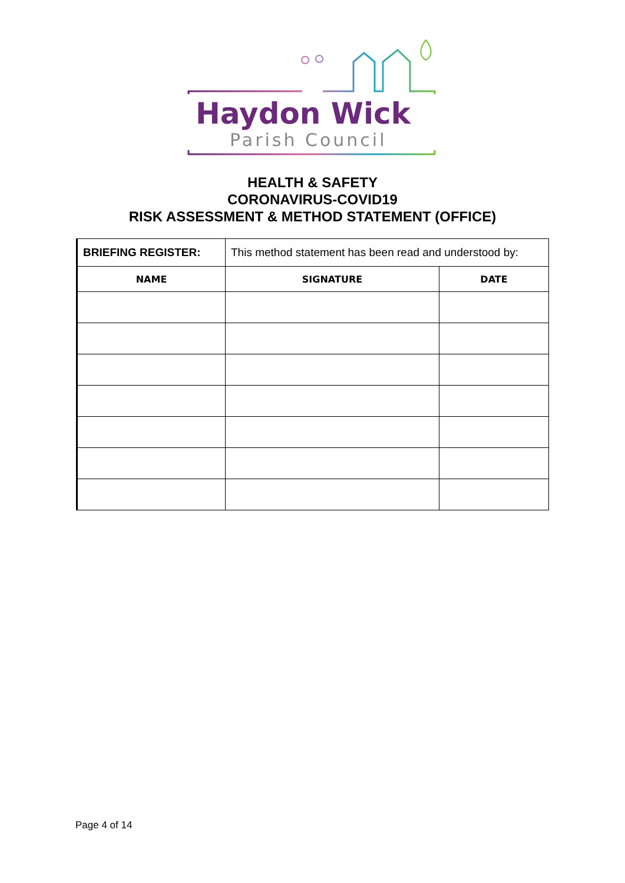Haydon Wick
Parish Council
HEALTH & SAFETY
CORONAVIRUS-COVID19
RISK ASSESSMENT & METHOD STATEMENT (OFFICE)
| BRIEFING REGISTER: | This method statement has been read and understood by: | |
| NAME | SIGNATURE | DATE |
Page 4 of 14